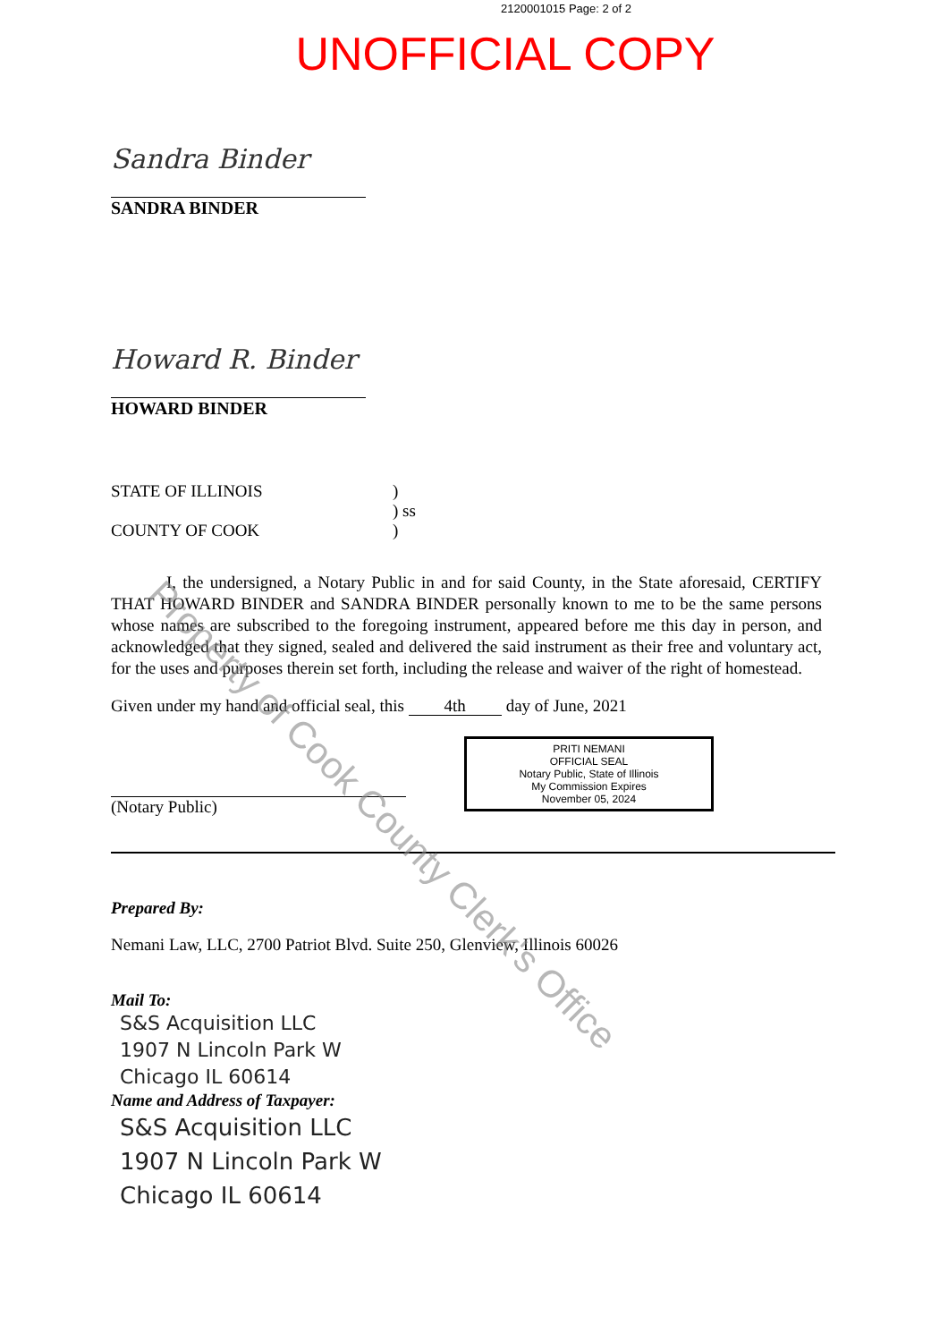2120001015 Page: 2 of 2
UNOFFICIAL COPY
Sandra Binder
SANDRA BINDER
Howard R. Binder
HOWARD BINDER
STATE OF ILLINOIS )
) ss
COUNTY OF COOK )
I, the undersigned, a Notary Public in and for said County, in the State aforesaid, CERTIFY THAT HOWARD BINDER and SANDRA BINDER personally known to me to be the same persons whose names are subscribed to the foregoing instrument, appeared before me this day in person, and acknowledged that they signed, sealed and delivered the said instrument as their free and voluntary act, for the uses and purposes therein set forth, including the release and waiver of the right of homestead.
Given under my hand and official seal, this 4th day of June, 2021
(Notary Public)
PRITI NEMANI
OFFICIAL SEAL
Notary Public, State of Illinois
My Commission Expires
November 05, 2024
Prepared By:
Nemani Law, LLC, 2700 Patriot Blvd. Suite 250, Glenview, Illinois 60026
Mail To:
S&S Acquisition LLC
1907 N Lincoln Park W
Chicago IL 60614
Name and Address of Taxpayer:
S&S Acquisition LLC
1907 N Lincoln Park W
Chicago IL 60614
Property of Cook County Clerk's Office